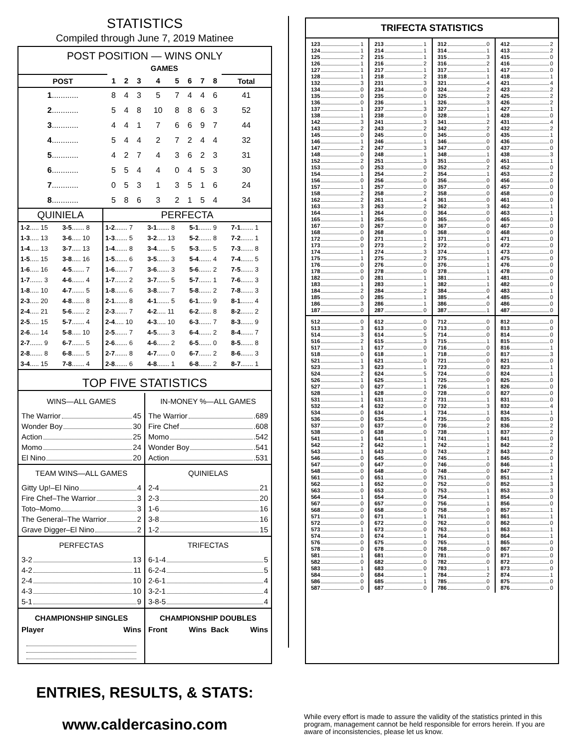STATISTICS
Compiled through June 7, 2019 Matinee
POST POSITION — WINS ONLY
| | GAMES | | | | | | | | |
| --- | --- | --- | --- | --- | --- | --- | --- | --- | --- |
| POST | 1 | 2 | 3 | 4 | 5 | 6 | 7 | 8 | Total |
| 1 ............ | 8 | 4 | 3 | 5 | 7 | 4 | 4 | 6 | 41 |
| 2 ............ | 5 | 4 | 8 | 10 | 8 | 8 | 6 | 3 | 52 |
| 3 ............ | 4 | 4 | 1 | 7 | 6 | 6 | 9 | 7 | 44 |
| 4 ............ | 5 | 4 | 4 | 2 | 7 | 2 | 4 | 4 | 32 |
| 5 ............ | 4 | 2 | 7 | 4 | 3 | 6 | 2 | 3 | 31 |
| 6 ............ | 5 | 5 | 4 | 4 | 0 | 4 | 5 | 3 | 30 |
| 7 ............ | 0 | 5 | 3 | 1 | 3 | 5 | 1 | 6 | 24 |
| 8 ............ | 5 | 8 | 6 | 3 | 2 | 1 | 5 | 4 | 34 |
| QUINIELA | | PERFECTA | | | |
| --- | --- | --- | --- | --- | --- |
| 1-2 ..... 15 | 3-5 ....... 8 | 1-2 ....... 7 | 3-1 ....... 8 | 5-1 ....... 9 | 7-1 ....... 1 |
| 1-3 ..... 13 | 3-6 ..... 10 | 1-3 ....... 5 | 3-2 ..... 13 | 5-2 ....... 8 | 7-2 ....... 1 |
| 1-4 ..... 13 | 3-7 ..... 13 | 1-4 ....... 8 | 3-4 ....... 5 | 5-3 ....... 5 | 7-3 ....... 8 |
| 1-5 ..... 15 | 3-8 ..... 16 | 1-5 ....... 6 | 3-5 ....... 3 | 5-4 ....... 4 | 7-4 ....... 5 |
| 1-6 ..... 16 | 4-5 ....... 7 | 1-6 ....... 7 | 3-6 ....... 3 | 5-6 ....... 2 | 7-5 ....... 3 |
| 1-7 ....... 3 | 4-6 ....... 4 | 1-7 ....... 2 | 3-7 ....... 5 | 5-7 ....... 1 | 7-6 ....... 3 |
| 1-8 ..... 10 | 4-7 ....... 5 | 1-8 ....... 6 | 3-8 ....... 7 | 5-8 ....... 2 | 7-8 ....... 3 |
| 2-3 ..... 20 | 4-8 ....... 8 | 2-1 ....... 8 | 4-1 ....... 5 | 6-1 ....... 9 | 8-1 ....... 4 |
| 2-4 ..... 21 | 5-6 ....... 2 | 2-3 ....... 7 | 4-2 ..... 11 | 6-2 ....... 8 | 8-2 ....... 2 |
| 2-5 ..... 15 | 5-7 ....... 4 | 2-4 ..... 10 | 4-3 ..... 10 | 6-3 ....... 7 | 8-3 ....... 9 |
| 2-6 ..... 14 | 5-8 ..... 10 | 2-5 ....... 7 | 4-5 ....... 3 | 6-4 ....... 2 | 8-4 ....... 7 |
| 2-7 ....... 9 | 6-7 ....... 5 | 2-6 ....... 6 | 4-6 ....... 2 | 6-5 ....... 0 | 8-5 ....... 8 |
| 2-8 ....... 8 | 6-8 ....... 5 | 2-7 ....... 8 | 4-7 ....... 0 | 6-7 ....... 2 | 8-6 ....... 3 |
| 3-4 ..... 15 | 7-8 ....... 4 | 2-8 ....... 6 | 4-8 ....... 1 | 6-8 ....... 2 | 8-7 ....... 1 |
TOP FIVE STATISTICS
WINS—ALL GAMES
The Warrior 45
Wonder Boy 30
Action 25
Momo 24
El Nino 20
IN-MONEY %—ALL GAMES
The Warrior .689
Fire Chef .608
Momo .542
Wonder Boy .541
Action .531
TEAM WINS—ALL GAMES
Gitty Up!–El Nino 4
Fire Chef–The Warrior 3
Toto–Momo 3
The General–The Warrior 2
Grave Digger–El Nino 2
QUINIELAS
2-4 21
2-3 20
1-6 16
3-8 16
1-2 15
PERFECTAS
3-2 13
4-2 11
2-4 10
4-3 10
5-1 9
TRIFECTAS
6-1-4 5
6-2-4 5
2-6-1 4
3-2-1 4
3-8-5 4
CHAMPIONSHIP SINGLES
Player Wins
CHAMPIONSHIP DOUBLES
Front Wins Back Wins
| TRIFECTA STATISTICS | | | |
| --- | --- | --- | --- |
| 123 1 124 1 125 2 126 1 127 1 128 1 132 3 134 0 135 0 136 0 137 1 138 1 142 3 143 2 145 0 146 1 147 2 148 0 152 2 153 0 154 1 156 0 157 1 158 2 162 2 163 3 164 1 165 1 167 0 168 0 172 0 173 0 174 1 175 1 176 0 178 0 182 0 183 1 184 2 185 0 186 3 187 0 | 213 1 214 1 215 1 216 2 217 1 218 2 231 3 234 0 235 0 236 1 237 3 238 0 241 3 243 2 245 0 246 1 247 3 248 1 251 3 253 0 254 2 256 0 257 0 258 2 261 4 263 2 264 0 265 0 267 0 268 0 271 1 273 2 274 3 275 2 276 0 278 0 281 1 283 1 284 2 285 1 286 1 287 0 | 312 0 314 1 315 3 316 2 317 1 318 1 321 4 324 2 325 2 326 3 327 1 328 1 341 2 342 2 345 0 346 0 347 0 348 1 351 0 352 2 354 1 356 0 357 0 358 0 361 0 362 3 364 0 365 0 367 0 368 0 371 1 372 0 374 1 375 1 376 1 378 1 381 1 382 1 384 0 385 4 386 0 387 1 | 412 2 413 2 415 0 416 0 417 0 418 1 421 4 423 2 425 2 426 2 427 1 428 0 431 4 432 2 435 1 436 0 437 0 438 3 451 1 452 0 453 2 456 0 457 0 458 0 461 0 462 1 463 1 465 0 467 0 468 0 471 0 472 0 473 0 475 0 476 0 478 0 481 0 482 0 483 1 485 0 486 0 487 0 |
| 512 0 513 3 514 3 516 2 517 1 518 0 521 1 523 3 524 2 526 1 527 0 528 1 531 1 532 4 534 0 536 0 537 0 538 0 541 1 542 2 543 1 546 0 547 0 548 0 561 0 562 1 563 0 564 1 567 0 568 0 571 0 572 0 573 1 574 0 576 0 578 0 581 1 582 0 583 1 584 0 586 0 587 0 | 612 0 613 0 614 5 615 3 617 0 618 1 621 0 623 1 624 5 625 1 627 1 628 0 631 2 632 0 634 1 635 4 637 0 638 0 641 1 642 1 643 0 645 0 647 0 648 0 651 0 652 0 653 0 654 0 657 0 658 0 671 1 672 0 673 0 674 1 675 0 678 0 681 0 682 0 683 0 684 1 685 1 687 0 | 712 0 713 0 714 0 715 1 716 0 718 0 721 0 723 0 724 0 725 0 726 1 728 0 731 1 732 3 734 1 735 0 736 2 738 1 741 1 742 1 743 2 745 1 746 0 748 0 751 0 752 0 753 1 754 1 756 1 758 0 761 1 762 0 763 1 764 0 765 1 768 0 781 0 782 0 783 1 784 2 785 0 786 0 | 812 0 813 0 814 0 815 0 816 1 817 3 821 0 823 1 824 1 825 0 826 0 827 0 831 0 832 4 834 1 835 0 836 2 837 2 841 0 842 2 843 2 845 0 846 1 847 2 851 1 852 3 853 3 854 0 856 0 857 1 861 1 862 0 863 1 864 1 865 0 867 0 871 0 872 0 873 0 874 1 875 0 876 0 |
ENTRIES, RESULTS, & STATS:
www.caldercasino.com
While every effort is made to assure the validity of the statistics printed in this program, management cannot be held responsible for errors herein. If you are aware of inconsistencies, please let us know.